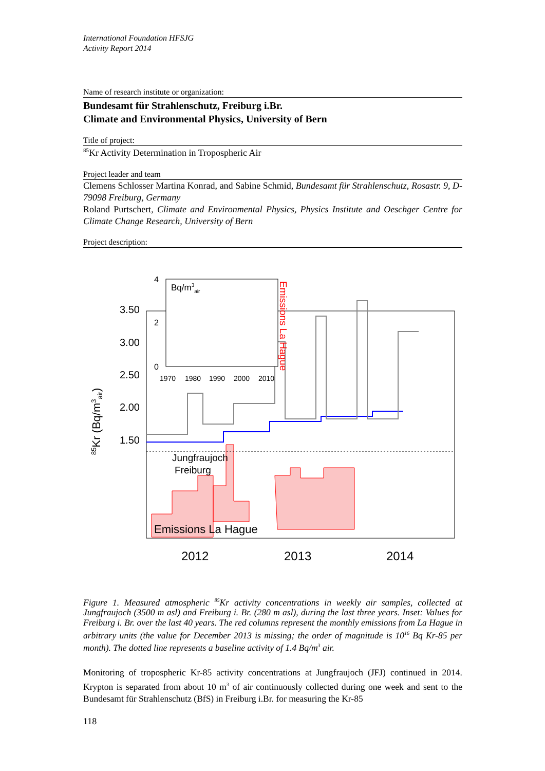International Foundation HFSJG
Activity Report 2014
Name of research institute or organization:
Bundesamt für Strahlenschutz, Freiburg i.Br.
Climate and Environmental Physics, University of Bern
Title of project:
<sup>85</sup>Kr Activity Determination in Tropospheric Air
Project leader and team
Clemens Schlosser Martina Konrad, and Sabine Schmid, Bundesamt für Strahlenschutz, Rosastr. 9, D-79098 Freiburg, Germany
Roland Purtschert, Climate and Environmental Physics, Physics Institute and Oeschger Centre for Climate Change Research, University of Bern
Project description:
3.50
3.00
2.50
2.00
1.50
4
2
0
Bq/m3air
1970 1980 1990 2000 2010
Emissions La Hague
85Kr (Bq/m3air)
Jungfraujoch
Freiburg
Emissions La Hague
2012 2013 2014
Figure 1. Measured atmospheric <sup>85</sup>Kr activity concentrations in weekly air samples, collected at Jungfraujoch (3500 m asl) and Freiburg i. Br. (280 m asl), during the last three years. Inset: Values for Freiburg i. Br. over the last 40 years. The red columns represent the monthly emissions from La Hague in arbitrary units (the value for December 2013 is missing; the order of magnitude is 10<sup>16</sup> Bq Kr-85 per month). The dotted line represents a baseline activity of 1.4 Bq/m<sup>3</sup> air.
Monitoring of tropospheric Kr-85 activity concentrations at Jungfraujoch (JFJ) continued in 2014. Krypton is separated from about 10 m<sup>3</sup> of air continuously collected during one week and sent to the Bundesamt für Strahlenschutz (BfS) in Freiburg i.Br. for measuring the Kr-85
118